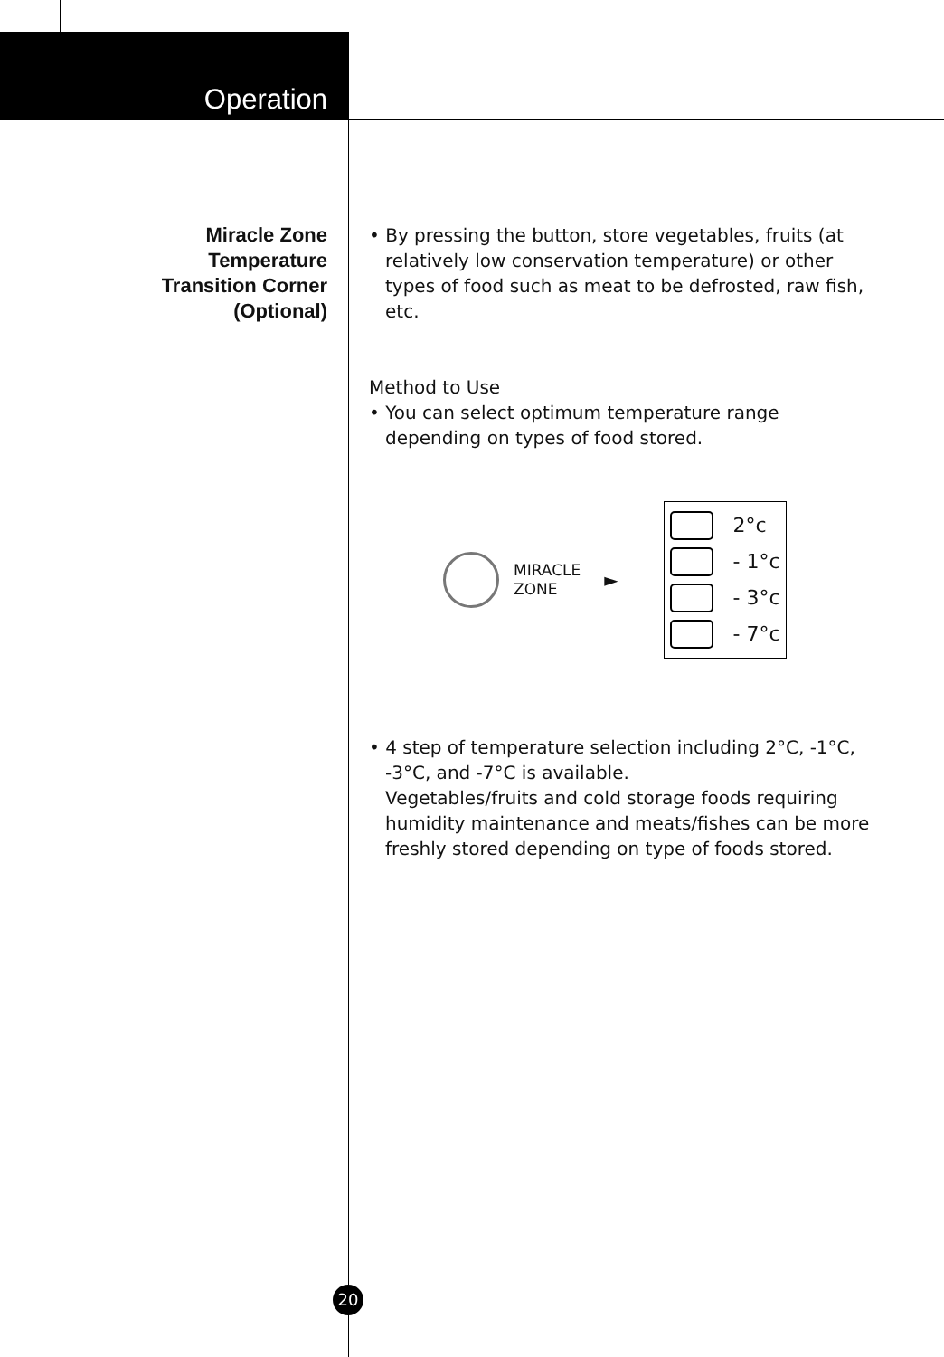Operation
Miracle Zone
Temperature
Transition Corner
(Optional)
• By pressing the button, store vegetables, fruits (at relatively low conservation temperature) or other types of food such as meat to be defrosted, raw fish, etc.
Method to Use
• You can select optimum temperature range depending on types of food stored.
MIRACLE
ZONE
►
2°c
- 1°c
- 3°c
- 7°c
• 4 step of temperature selection including 2°C, -1°C, -3°C, and -7°C is available.
Vegetables/fruits and cold storage foods requiring humidity maintenance and meats/fishes can be more freshly stored depending on type of foods stored.
20